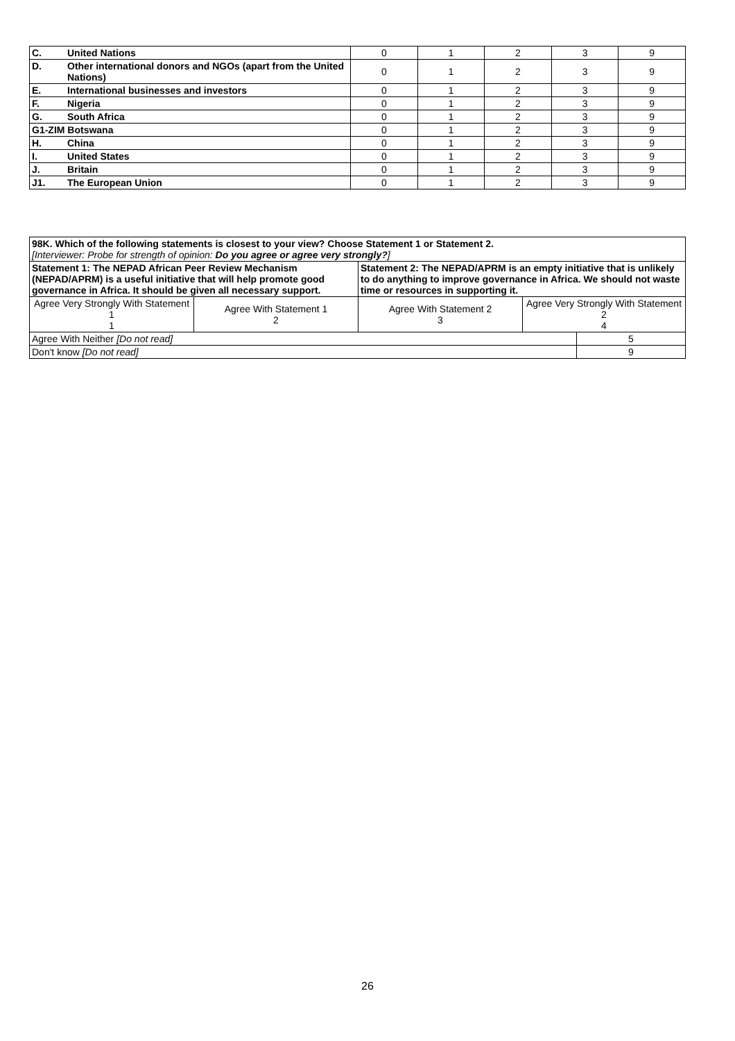| C. | United Nations | 0 | 1 | 2 | 3 | 9 |
| D. | Other international donors and NGOs (apart from the United Nations) | 0 | 1 | 2 | 3 | 9 |
| E. | International businesses and investors | 0 | 1 | 2 | 3 | 9 |
| F. | Nigeria | 0 | 1 | 2 | 3 | 9 |
| G. | South Africa | 0 | 1 | 2 | 3 | 9 |
| G1-ZIM Botswana | | 0 | 1 | 2 | 3 | 9 |
| H. | China | 0 | 1 | 2 | 3 | 9 |
| I. | United States | 0 | 1 | 2 | 3 | 9 |
| J. | Britain | 0 | 1 | 2 | 3 | 9 |
| J1. | The European Union | 0 | 1 | 2 | 3 | 9 |
| 98K. Which of the following statements is closest to your view? Choose Statement 1 or Statement 2. [Interviewer: Probe for strength of opinion: Do you agree or agree very strongly? ] | | | | |
| Statement 1: The NEPAD African Peer Review Mechanism (NEPAD/APRM) is a useful initiative that will help promote good governance in Africa. It should be given all necessary support. | | Statement 2: The NEPAD/APRM is an empty initiative that is unlikely to do anything to improve governance in Africa. We should not waste time or resources in supporting it. | | |
| Agree Very Strongly With Statement 1 1 | Agree With Statement 1 2 | Agree With Statement 2 3 | Agree Very Strongly With Statement 2 4 | |
| Agree With Neither [Do not read] | | | | 5 |
| Don't know [Do not read] | | | | 9 |
26